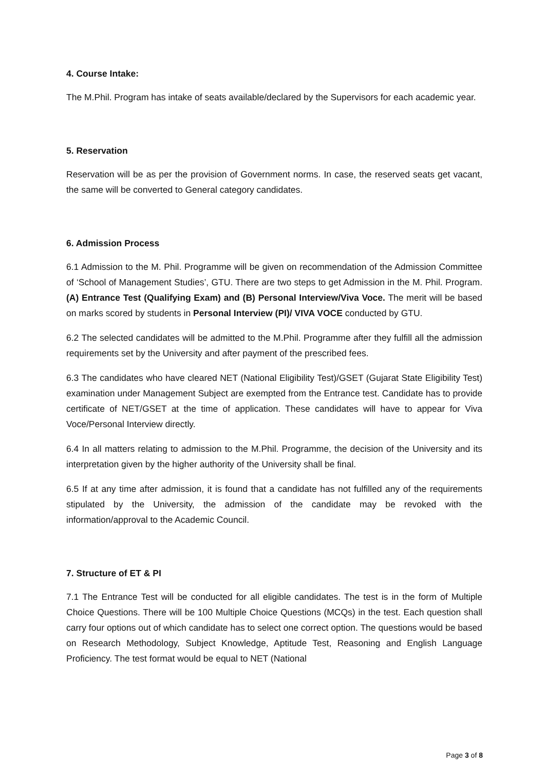4. Course Intake:
The M.Phil. Program has intake of seats available/declared by the Supervisors for each academic year.
5. Reservation
Reservation will be as per the provision of Government norms. In case, the reserved seats get vacant, the same will be converted to General category candidates.
6. Admission Process
6.1 Admission to the M. Phil. Programme will be given on recommendation of the Admission Committee of ‘School of Management Studies’, GTU. There are two steps to get Admission in the M. Phil. Program. (A) Entrance Test (Qualifying Exam) and (B) Personal Interview/Viva Voce. The merit will be based on marks scored by students in Personal Interview (PI)/ VIVA VOCE conducted by GTU.
6.2 The selected candidates will be admitted to the M.Phil. Programme after they fulfill all the admission requirements set by the University and after payment of the prescribed fees.
6.3 The candidates who have cleared NET (National Eligibility Test)/GSET (Gujarat State Eligibility Test) examination under Management Subject are exempted from the Entrance test. Candidate has to provide certificate of NET/GSET at the time of application. These candidates will have to appear for Viva Voce/Personal Interview directly.
6.4 In all matters relating to admission to the M.Phil. Programme, the decision of the University and its interpretation given by the higher authority of the University shall be final.
6.5 If at any time after admission, it is found that a candidate has not fulfilled any of the requirements stipulated by the University, the admission of the candidate may be revoked with the information/approval to the Academic Council.
7. Structure of ET & PI
7.1 The Entrance Test will be conducted for all eligible candidates. The test is in the form of Multiple Choice Questions. There will be 100 Multiple Choice Questions (MCQs) in the test. Each question shall carry four options out of which candidate has to select one correct option. The questions would be based on Research Methodology, Subject Knowledge, Aptitude Test, Reasoning and English Language Proficiency. The test format would be equal to NET (National
Page 3 of 8